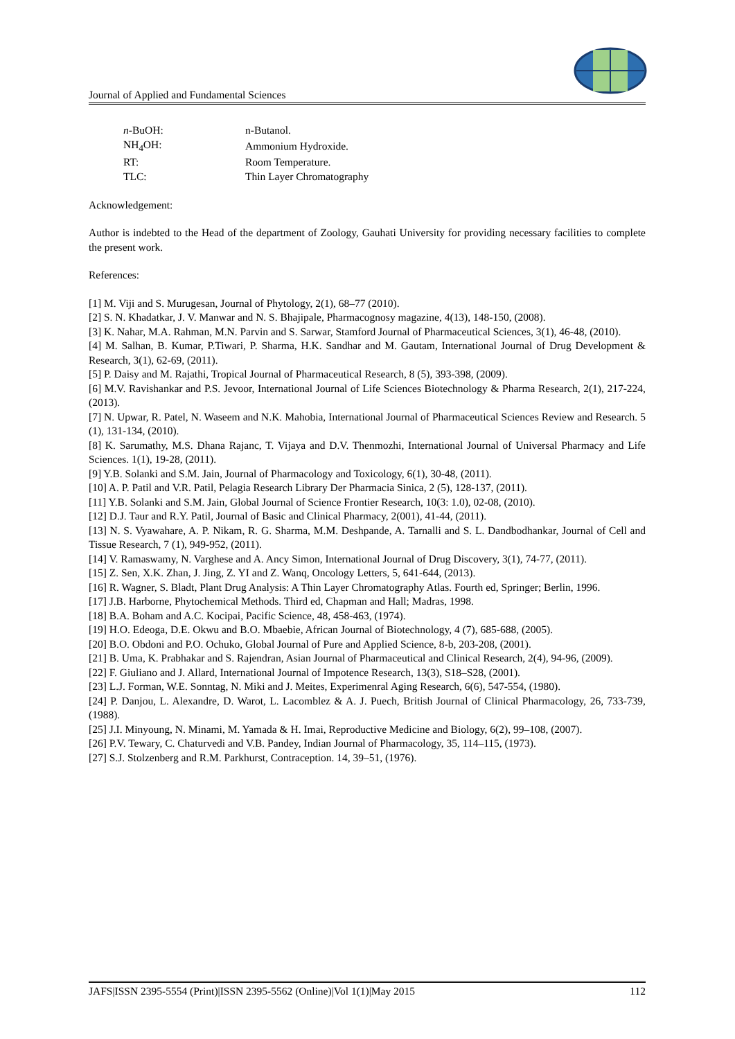Journal of Applied and Fundamental Sciences
| n -BuOH: | n-Butanol. |
| NH<sub>4</sub>OH: | Ammonium Hydroxide. |
| RT: | Room Temperature. |
| TLC: | Thin Layer Chromatography |
Acknowledgement:
Author is indebted to the Head of the department of Zoology, Gauhati University for providing necessary facilities to complete the present work.
References:
[1] M. Viji and S. Murugesan, Journal of Phytology, 2(1), 68–77 (2010).
[2] S. N. Khadatkar, J. V. Manwar and N. S. Bhajipale, Pharmacognosy magazine, 4(13), 148-150, (2008).
[3] K. Nahar, M.A. Rahman, M.N. Parvin and S. Sarwar, Stamford Journal of Pharmaceutical Sciences, 3(1), 46-48, (2010).
[4] M. Salhan, B. Kumar, P.Tiwari, P. Sharma, H.K. Sandhar and M. Gautam, International Journal of Drug Development & Research, 3(1), 62-69, (2011).
[5] P. Daisy and M. Rajathi, Tropical Journal of Pharmaceutical Research, 8 (5), 393-398, (2009).
[6] M.V. Ravishankar and P.S. Jevoor, International Journal of Life Sciences Biotechnology & Pharma Research, 2(1), 217-224, (2013).
[7] N. Upwar, R. Patel, N. Waseem and N.K. Mahobia, International Journal of Pharmaceutical Sciences Review and Research. 5 (1), 131-134, (2010).
[8] K. Sarumathy, M.S. Dhana Rajanc, T. Vijaya and D.V. Thenmozhi, International Journal of Universal Pharmacy and Life Sciences. 1(1), 19-28, (2011).
[9] Y.B. Solanki and S.M. Jain, Journal of Pharmacology and Toxicology, 6(1), 30-48, (2011).
[10] A. P. Patil and V.R. Patil, Pelagia Research Library Der Pharmacia Sinica, 2 (5), 128-137, (2011).
[11] Y.B. Solanki and S.M. Jain, Global Journal of Science Frontier Research, 10(3: 1.0), 02-08, (2010).
[12] D.J. Taur and R.Y. Patil, Journal of Basic and Clinical Pharmacy, 2(001), 41-44, (2011).
[13] N. S. Vyawahare, A. P. Nikam, R. G. Sharma, M.M. Deshpande, A. Tarnalli and S. L. Dandbodhankar, Journal of Cell and Tissue Research, 7 (1), 949-952, (2011).
[14] V. Ramaswamy, N. Varghese and A. Ancy Simon, International Journal of Drug Discovery, 3(1), 74-77, (2011).
[15] Z. Sen, X.K. Zhan, J. Jing, Z. YI and Z. Wanq, Oncology Letters, 5, 641-644, (2013).
[16] R. Wagner, S. Bladt, Plant Drug Analysis: A Thin Layer Chromatography Atlas. Fourth ed, Springer; Berlin, 1996.
[17] J.B. Harborne, Phytochemical Methods. Third ed, Chapman and Hall; Madras, 1998.
[18] B.A. Boham and A.C. Kocipai, Pacific Science, 48, 458-463, (1974).
[19] H.O. Edeoga, D.E. Okwu and B.O. Mbaebie, African Journal of Biotechnology, 4 (7), 685-688, (2005).
[20] B.O. Obdoni and P.O. Ochuko, Global Journal of Pure and Applied Science, 8-b, 203-208, (2001).
[21] B. Uma, K. Prabhakar and S. Rajendran, Asian Journal of Pharmaceutical and Clinical Research, 2(4), 94-96, (2009).
[22] F. Giuliano and J. Allard, International Journal of Impotence Research, 13(3), S18–S28, (2001).
[23] L.J. Forman, W.E. Sonntag, N. Miki and J. Meites, Experimenral Aging Research, 6(6), 547-554, (1980).
[24] P. Danjou, L. Alexandre, D. Warot, L. Lacomblez & A. J. Puech, British Journal of Clinical Pharmacology, 26, 733-739, (1988).
[25] J.I. Minyoung, N. Minami, M. Yamada & H. Imai, Reproductive Medicine and Biology, 6(2), 99–108, (2007).
[26] P.V. Tewary, C. Chaturvedi and V.B. Pandey, Indian Journal of Pharmacology, 35, 114–115, (1973).
[27] S.J. Stolzenberg and R.M. Parkhurst, Contraception. 14, 39–51, (1976).
JAFS|ISSN 2395-5554 (Print)|ISSN 2395-5562 (Online)|Vol 1(1)|May 2015 112